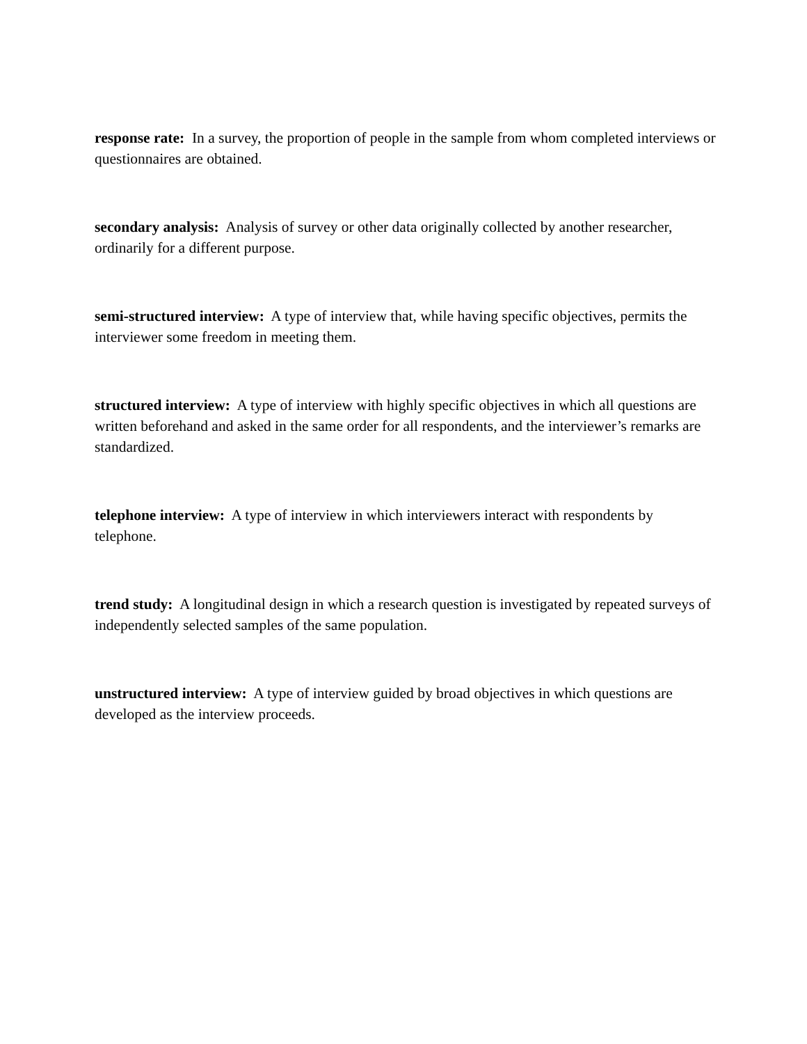response rate: In a survey, the proportion of people in the sample from whom completed interviews or questionnaires are obtained.
secondary analysis: Analysis of survey or other data originally collected by another researcher, ordinarily for a different purpose.
semi-structured interview: A type of interview that, while having specific objectives, permits the interviewer some freedom in meeting them.
structured interview: A type of interview with highly specific objectives in which all questions are written beforehand and asked in the same order for all respondents, and the interviewer’s remarks are standardized.
telephone interview: A type of interview in which interviewers interact with respondents by telephone.
trend study: A longitudinal design in which a research question is investigated by repeated surveys of independently selected samples of the same population.
unstructured interview: A type of interview guided by broad objectives in which questions are developed as the interview proceeds.